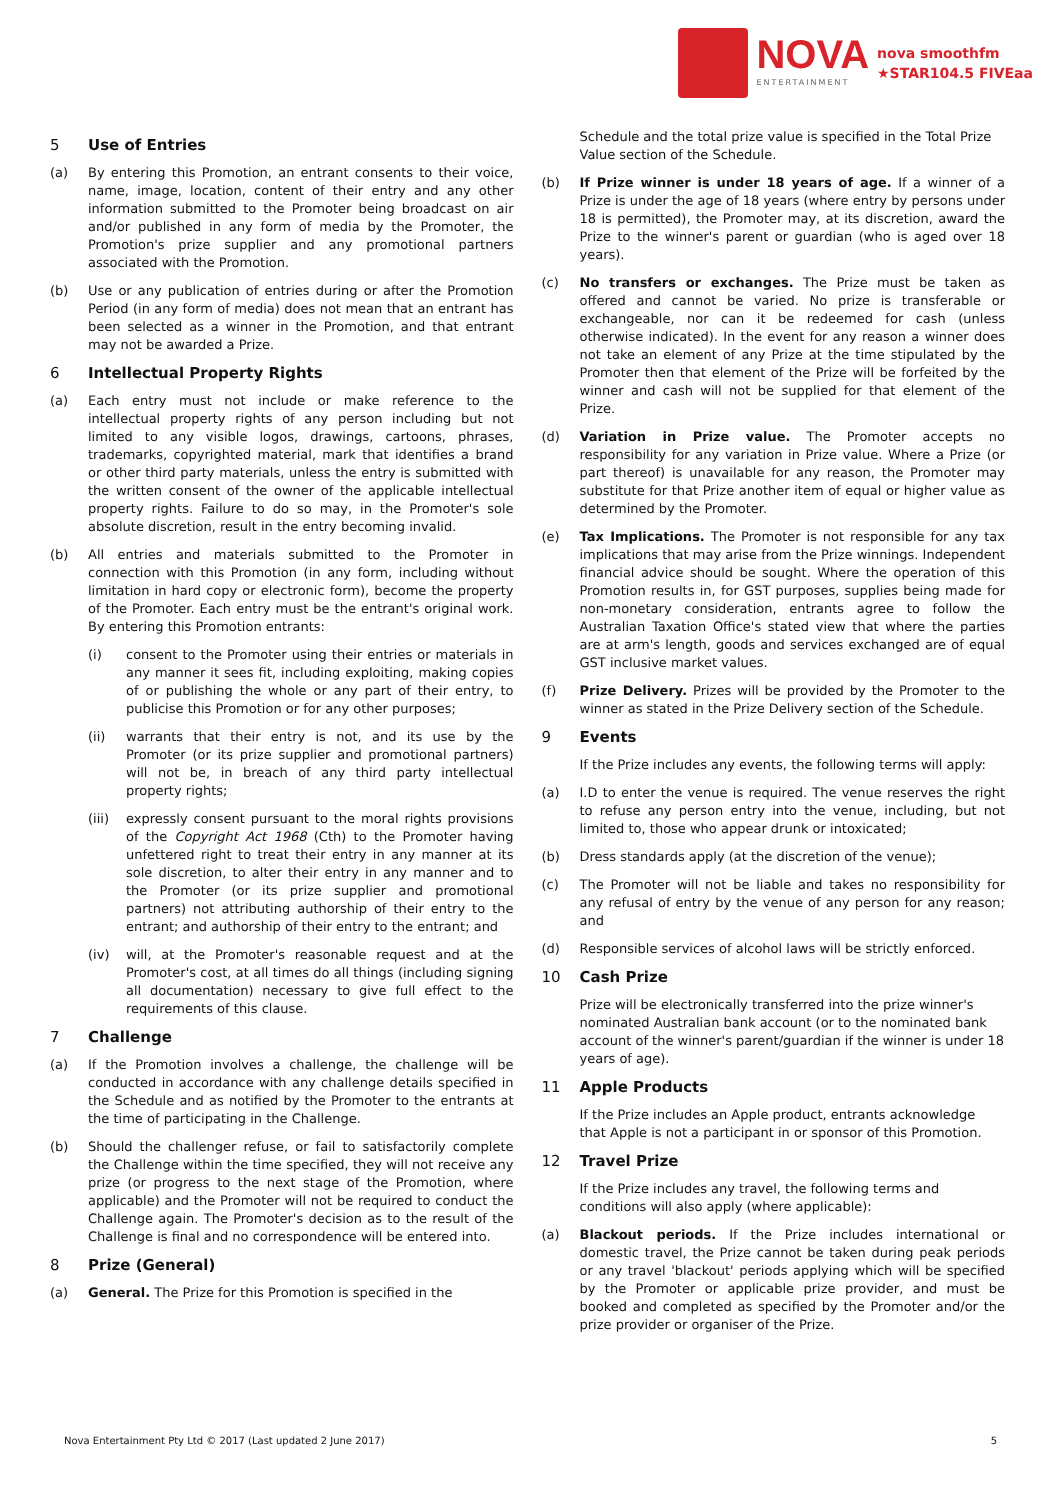NOVA
ENTERTAINMENT
nova smoothfm
★STAR104.5 FIVEaa
5 Use of Entries
(a) By entering this Promotion, an entrant consents to their voice, name, image, location, content of their entry and any other information submitted to the Promoter being broadcast on air and/or published in any form of media by the Promoter, the Promotion's prize supplier and any promotional partners associated with the Promotion.
(b) Use or any publication of entries during or after the Promotion Period (in any form of media) does not mean that an entrant has been selected as a winner in the Promotion, and that entrant may not be awarded a Prize.
6 Intellectual Property Rights
(a) Each entry must not include or make reference to the intellectual property rights of any person including but not limited to any visible logos, drawings, cartoons, phrases, trademarks, copyrighted material, mark that identifies a brand or other third party materials, unless the entry is submitted with the written consent of the owner of the applicable intellectual property rights. Failure to do so may, in the Promoter's sole absolute discretion, result in the entry becoming invalid.
(b) All entries and materials submitted to the Promoter in connection with this Promotion (in any form, including without limitation in hard copy or electronic form), become the property of the Promoter. Each entry must be the entrant's original work. By entering this Promotion entrants:
(i) consent to the Promoter using their entries or materials in any manner it sees fit, including exploiting, making copies of or publishing the whole or any part of their entry, to publicise this Promotion or for any other purposes;
(ii) warrants that their entry is not, and its use by the Promoter (or its prize supplier and promotional partners) will not be, in breach of any third party intellectual property rights;
(iii) expressly consent pursuant to the moral rights provisions of the Copyright Act 1968 (Cth) to the Promoter having unfettered right to treat their entry in any manner at its sole discretion, to alter their entry in any manner and to the Promoter (or its prize supplier and promotional partners) not attributing authorship of their entry to the entrant; and authorship of their entry to the entrant; and
(iv) will, at the Promoter's reasonable request and at the Promoter's cost, at all times do all things (including signing all documentation) necessary to give full effect to the requirements of this clause.
7 Challenge
(a) If the Promotion involves a challenge, the challenge will be conducted in accordance with any challenge details specified in the Schedule and as notified by the Promoter to the entrants at the time of participating in the Challenge.
(b) Should the challenger refuse, or fail to satisfactorily complete the Challenge within the time specified, they will not receive any prize (or progress to the next stage of the Promotion, where applicable) and the Promoter will not be required to conduct the Challenge again. The Promoter's decision as to the result of the Challenge is final and no correspondence will be entered into.
8 Prize (General)
(a) General. The Prize for this Promotion is specified in the
Schedule and the total prize value is specified in the Total Prize Value section of the Schedule.
(b) If Prize winner is under 18 years of age. If a winner of a Prize is under the age of 18 years (where entry by persons under 18 is permitted), the Promoter may, at its discretion, award the Prize to the winner's parent or guardian (who is aged over 18 years).
(c) No transfers or exchanges. The Prize must be taken as offered and cannot be varied. No prize is transferable or exchangeable, nor can it be redeemed for cash (unless otherwise indicated). In the event for any reason a winner does not take an element of any Prize at the time stipulated by the Promoter then that element of the Prize will be forfeited by the winner and cash will not be supplied for that element of the Prize.
(d) Variation in Prize value. The Promoter accepts no responsibility for any variation in Prize value. Where a Prize (or part thereof) is unavailable for any reason, the Promoter may substitute for that Prize another item of equal or higher value as determined by the Promoter.
(e) Tax Implications. The Promoter is not responsible for any tax implications that may arise from the Prize winnings. Independent financial advice should be sought. Where the operation of this Promotion results in, for GST purposes, supplies being made for non-monetary consideration, entrants agree to follow the Australian Taxation Office's stated view that where the parties are at arm's length, goods and services exchanged are of equal GST inclusive market values.
(f) Prize Delivery. Prizes will be provided by the Promoter to the winner as stated in the Prize Delivery section of the Schedule.
9 Events
If the Prize includes any events, the following terms will apply:
(a) I.D to enter the venue is required. The venue reserves the right to refuse any person entry into the venue, including, but not limited to, those who appear drunk or intoxicated;
(b) Dress standards apply (at the discretion of the venue);
(c) The Promoter will not be liable and takes no responsibility for any refusal of entry by the venue of any person for any reason; and
(d) Responsible services of alcohol laws will be strictly enforced.
10 Cash Prize
Prize will be electronically transferred into the prize winner's nominated Australian bank account (or to the nominated bank account of the winner's parent/guardian if the winner is under 18 years of age).
11 Apple Products
If the Prize includes an Apple product, entrants acknowledge that Apple is not a participant in or sponsor of this Promotion.
12 Travel Prize
If the Prize includes any travel, the following terms and conditions will also apply (where applicable):
(a) Blackout periods. If the Prize includes international or domestic travel, the Prize cannot be taken during peak periods or any travel 'blackout' periods applying which will be specified by the Promoter or applicable prize provider, and must be booked and completed as specified by the Promoter and/or the prize provider or organiser of the Prize.
Nova Entertainment Pty Ltd © 2017 (Last updated 2 June 2017) 5